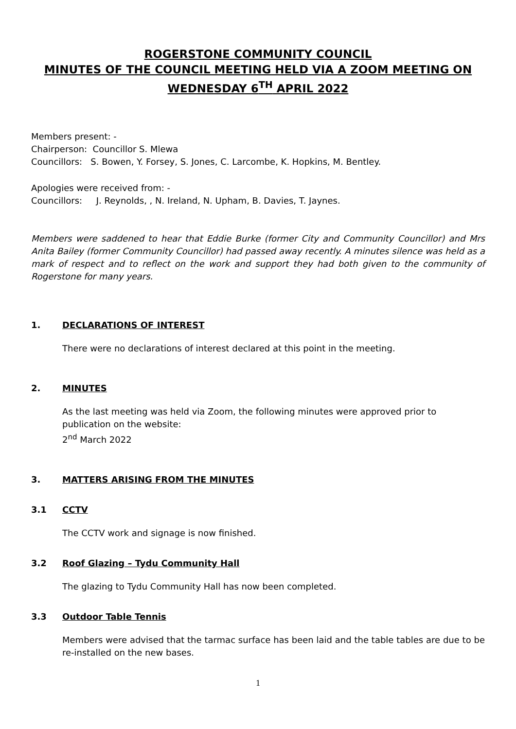ROGERSTONE COMMUNITY COUNCIL
MINUTES OF THE COUNCIL MEETING HELD VIA A ZOOM MEETING ON WEDNESDAY 6<sup>TH</sup> APRIL 2022
Members present: -
Chairperson: Councillor S. Mlewa
Councillors: S. Bowen, Y. Forsey, S. Jones, C. Larcombe, K. Hopkins, M. Bentley.
Apologies were received from: -
Councillors: J. Reynolds, , N. Ireland, N. Upham, B. Davies, T. Jaynes.
Members were saddened to hear that Eddie Burke (former City and Community Councillor) and Mrs Anita Bailey (former Community Councillor) had passed away recently. A minutes silence was held as a mark of respect and to reflect on the work and support they had both given to the community of Rogerstone for many years.
1. DECLARATIONS OF INTEREST
There were no declarations of interest declared at this point in the meeting.
2. MINUTES
As the last meeting was held via Zoom, the following minutes were approved prior to publication on the website:
2<sup>nd</sup> March 2022
3. MATTERS ARISING FROM THE MINUTES
3.1 CCTV
The CCTV work and signage is now finished.
3.2 Roof Glazing – Tydu Community Hall
The glazing to Tydu Community Hall has now been completed.
3.3 Outdoor Table Tennis
Members were advised that the tarmac surface has been laid and the table tables are due to be re-installed on the new bases.
1